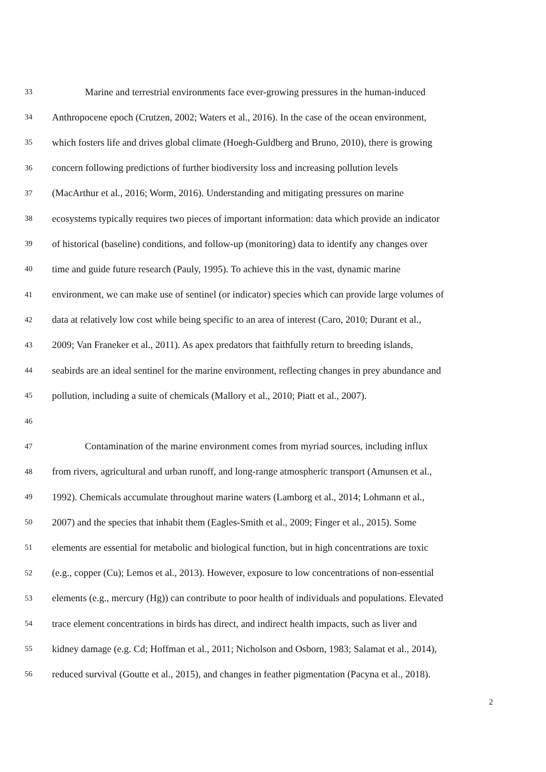33 Marine and terrestrial environments face ever-growing pressures in the human-induced
34 Anthropocene epoch (Crutzen, 2002; Waters et al., 2016). In the case of the ocean environment,
35 which fosters life and drives global climate (Hoegh-Guldberg and Bruno, 2010), there is growing
36 concern following predictions of further biodiversity loss and increasing pollution levels
37 (MacArthur et al., 2016; Worm, 2016). Understanding and mitigating pressures on marine
38 ecosystems typically requires two pieces of important information: data which provide an indicator
39 of historical (baseline) conditions, and follow-up (monitoring) data to identify any changes over
40 time and guide future research (Pauly, 1995). To achieve this in the vast, dynamic marine
41 environment, we can make use of sentinel (or indicator) species which can provide large volumes of
42 data at relatively low cost while being specific to an area of interest (Caro, 2010; Durant et al.,
43 2009; Van Franeker et al., 2011). As apex predators that faithfully return to breeding islands,
44 seabirds are an ideal sentinel for the marine environment, reflecting changes in prey abundance and
45 pollution, including a suite of chemicals (Mallory et al., 2010; Piatt et al., 2007).
46
47 Contamination of the marine environment comes from myriad sources, including influx
48 from rivers, agricultural and urban runoff, and long-range atmospheric transport (Amunsen et al.,
49 1992). Chemicals accumulate throughout marine waters (Lamborg et al., 2014; Lohmann et al.,
50 2007) and the species that inhabit them (Eagles-Smith et al., 2009; Finger et al., 2015). Some
51 elements are essential for metabolic and biological function, but in high concentrations are toxic
52 (e.g., copper (Cu); Lemos et al., 2013). However, exposure to low concentrations of non-essential
53 elements (e.g., mercury (Hg)) can contribute to poor health of individuals and populations. Elevated
54 trace element concentrations in birds has direct, and indirect health impacts, such as liver and
55 kidney damage (e.g. Cd; Hoffman et al., 2011; Nicholson and Osborn, 1983; Salamat et al., 2014),
56 reduced survival (Goutte et al., 2015), and changes in feather pigmentation (Pacyna et al., 2018).
2